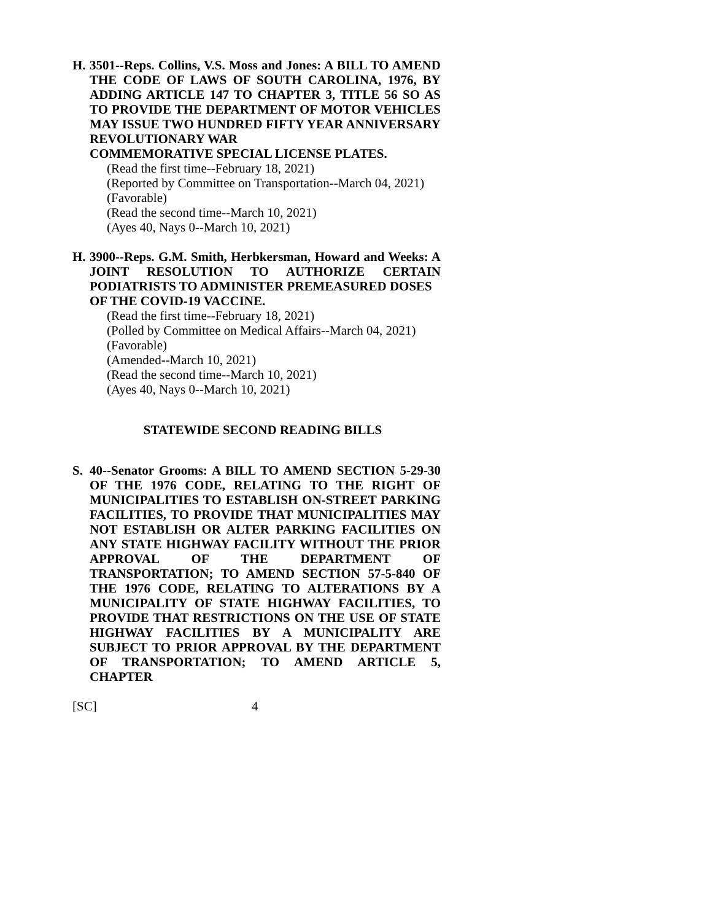H. 3501--Reps. Collins, V.S. Moss and Jones: A BILL TO AMEND THE CODE OF LAWS OF SOUTH CAROLINA, 1976, BY ADDING ARTICLE 147 TO CHAPTER 3, TITLE 56 SO AS TO PROVIDE THE DEPARTMENT OF MOTOR VEHICLES MAY ISSUE TWO HUNDRED FIFTY YEAR ANNIVERSARY REVOLUTIONARY WAR
COMMEMORATIVE SPECIAL LICENSE PLATES.
(Read the first time--February 18, 2021)
(Reported by Committee on Transportation--March 04, 2021)
(Favorable)
(Read the second time--March 10, 2021)
(Ayes 40, Nays 0--March 10, 2021)
H. 3900--Reps. G.M. Smith, Herbkersman, Howard and Weeks: A JOINT RESOLUTION TO AUTHORIZE CERTAIN PODIATRISTS TO ADMINISTER PREMEASURED DOSES
OF THE COVID-19 VACCINE.
(Read the first time--February 18, 2021)
(Polled by Committee on Medical Affairs--March 04, 2021)
(Favorable)
(Amended--March 10, 2021)
(Read the second time--March 10, 2021)
(Ayes 40, Nays 0--March 10, 2021)
STATEWIDE SECOND READING BILLS
S. 40--Senator Grooms: A BILL TO AMEND SECTION 5-29-30 OF THE 1976 CODE, RELATING TO THE RIGHT OF MUNICIPALITIES TO ESTABLISH ON-STREET PARKING FACILITIES, TO PROVIDE THAT MUNICIPALITIES MAY NOT ESTABLISH OR ALTER PARKING FACILITIES ON ANY STATE HIGHWAY FACILITY WITHOUT THE PRIOR APPROVAL OF THE DEPARTMENT OF TRANSPORTATION; TO AMEND SECTION 57-5-840 OF THE 1976 CODE, RELATING TO ALTERATIONS BY A MUNICIPALITY OF STATE HIGHWAY FACILITIES, TO PROVIDE THAT RESTRICTIONS ON THE USE OF STATE HIGHWAY FACILITIES BY A MUNICIPALITY ARE SUBJECT TO PRIOR APPROVAL BY THE DEPARTMENT OF TRANSPORTATION; TO AMEND ARTICLE 5, CHAPTER
[SC] 4